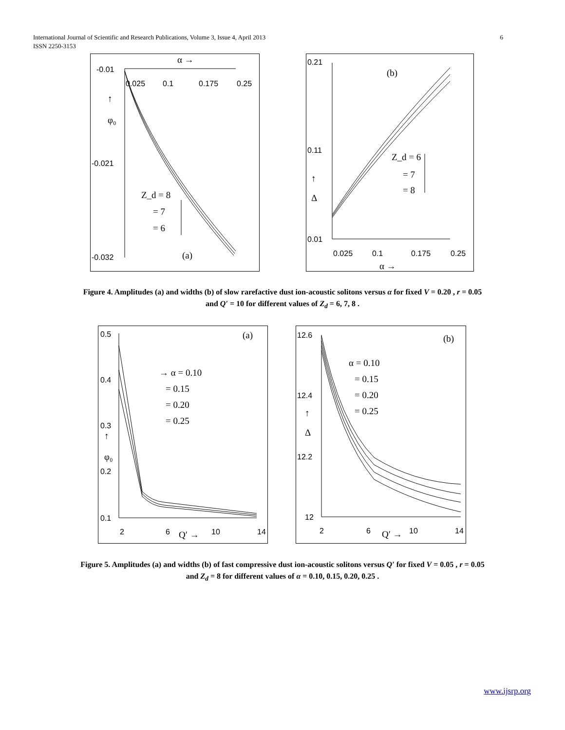6 International Journal of Scientific and Research Publications, Volume 3, Issue 4, April 2013
ISSN 2250-3153
-0.01
-0.021
-0.032
0.025
0.1
0.175
0.25
α →
↑
φ₀
Z_d = 8
= 7
= 6
(a)
0.21
0.11
0.01
0.025
0.1
0.175
0.25
α →
↑
Δ
(b)
Z_d = 6
= 7
= 8
Figure 4. Amplitudes (a) and widths (b) of slow rarefactive dust ion-acoustic solitons versus α for fixed V = 0.20 , r = 0.05
and Q′ = 10 for different values of Z<sub>d</sub> = 6, 7, 8 .
0.5
0.4
0.3
0.2
0.1
2
6
10
14
Q′ →
↑
φ₀
(a)
→ α = 0.10
= 0.15
= 0.20
= 0.25
12.6
12.4
12.2
12
2
6
10
14
Q′ →
↑
Δ
(b)
α = 0.10
= 0.15
= 0.20
= 0.25
Figure 5. Amplitudes (a) and widths (b) of fast compressive dust ion-acoustic solitons versus Q′ for fixed V = 0.05 , r = 0.05
and Z<sub>d</sub> = 8 for different values of α = 0.10, 0.15, 0.20, 0.25 .
www.ijsrp.org